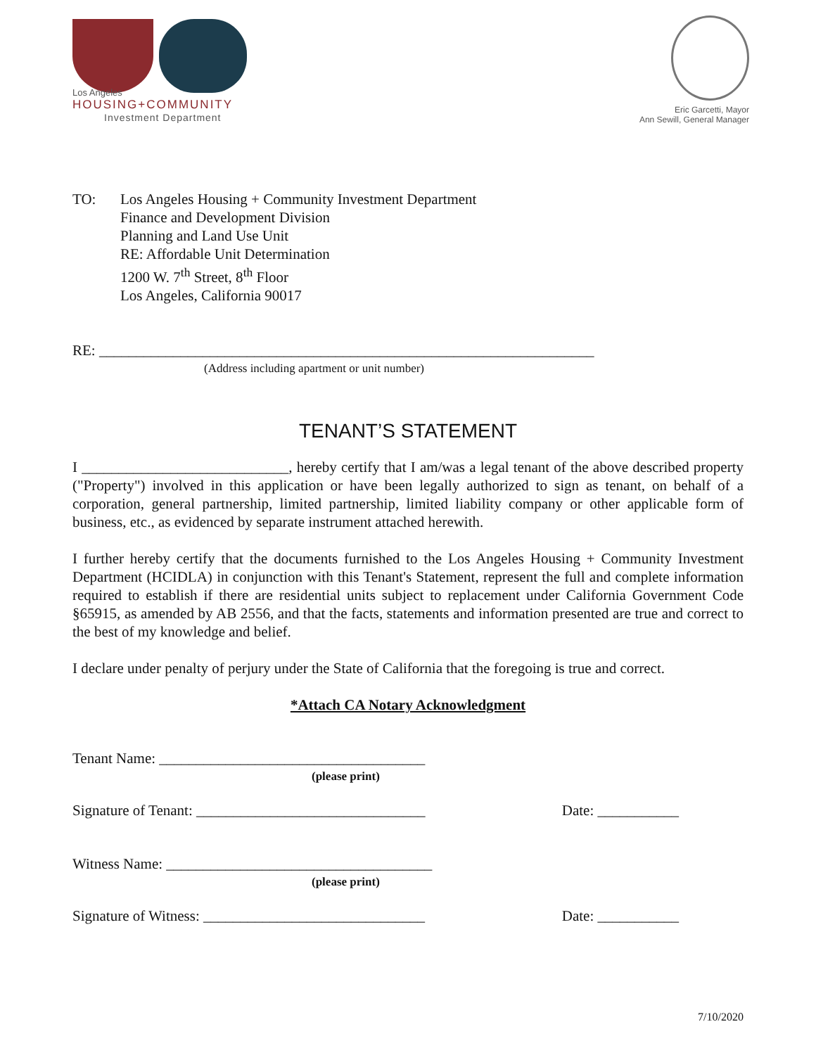Los Angeles
HOUSING+COMMUNITY
Investment Department
Eric Garcetti, Mayor
Ann Sewill, General Manager
TO: Los Angeles Housing + Community Investment Department
Finance and Development Division
Planning and Land Use Unit
RE: Affordable Unit Determination
1200 W. 7<sup>th</sup> Street, 8<sup>th</sup> Floor
Los Angeles, California 90017
RE: ___________________________________________________________________
(Address including apartment or unit number)
TENANT’S STATEMENT
I ____________________________, hereby certify that I am/was a legal tenant of the above described property ("Property") involved in this application or have been legally authorized to sign as tenant, on behalf of a corporation, general partnership, limited partnership, limited liability company or other applicable form of business, etc., as evidenced by separate instrument attached herewith.
I further hereby certify that the documents furnished to the Los Angeles Housing + Community Investment Department (HCIDLA) in conjunction with this Tenant's Statement, represent the full and complete information required to establish if there are residential units subject to replacement under California Government Code §65915, as amended by AB 2556, and that the facts, statements and information presented are true and correct to the best of my knowledge and belief.
I declare under penalty of perjury under the State of California that the foregoing is true and correct.
*Attach CA Notary Acknowledgment
Tenant Name: ____________________________________
(please print)
Signature of Tenant: _______________________________ Date: ___________
Witness Name: ____________________________________
(please print)
Signature of Witness: ______________________________ Date: ___________
7/10/2020